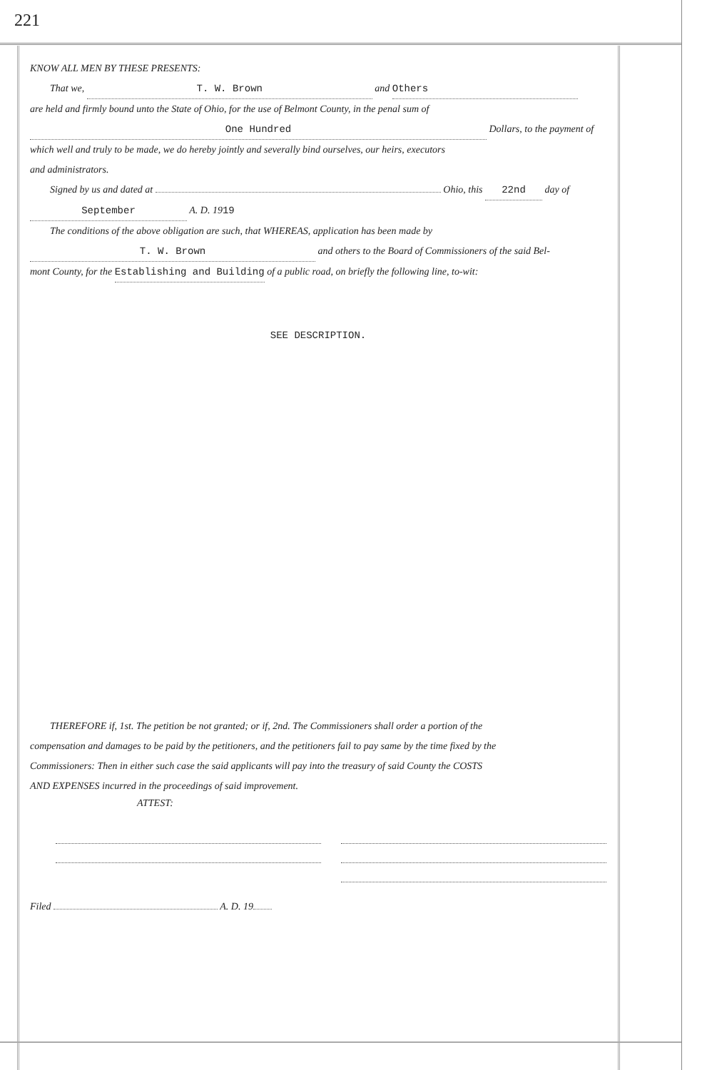221
KNOW ALL MEN BY THESE PRESENTS:
That we, T. W. Brown and Others
are held and firmly bound unto the State of Ohio, for the use of Belmont County, in the penal sum of
One Hundred Dollars, to the payment of
which well and truly to be made, we do hereby jointly and severally bind ourselves, our heirs, executors
and administrators.
Signed by us and dated at Ohio, this 22nd day of
September A. D. 1919
The conditions of the above obligation are such, that WHEREAS, application has been made by
T. W. Brown and others to the Board of Commissioners of the said Bel-
mont County, for the Establishing and Building of a public road, on briefly the following line, to-wit:
SEE DESCRIPTION.
THEREFORE if, 1st. The petition be not granted; or if, 2nd. The Commissioners shall order a portion of the
compensation and damages to be paid by the petitioners, and the petitioners fail to pay same by the time fixed by the
Commissioners: Then in either such case the said applicants will pay into the treasury of said County the COSTS
AND EXPENSES incurred in the proceedings of said improvement.
ATTEST:
Filed A. D. 19